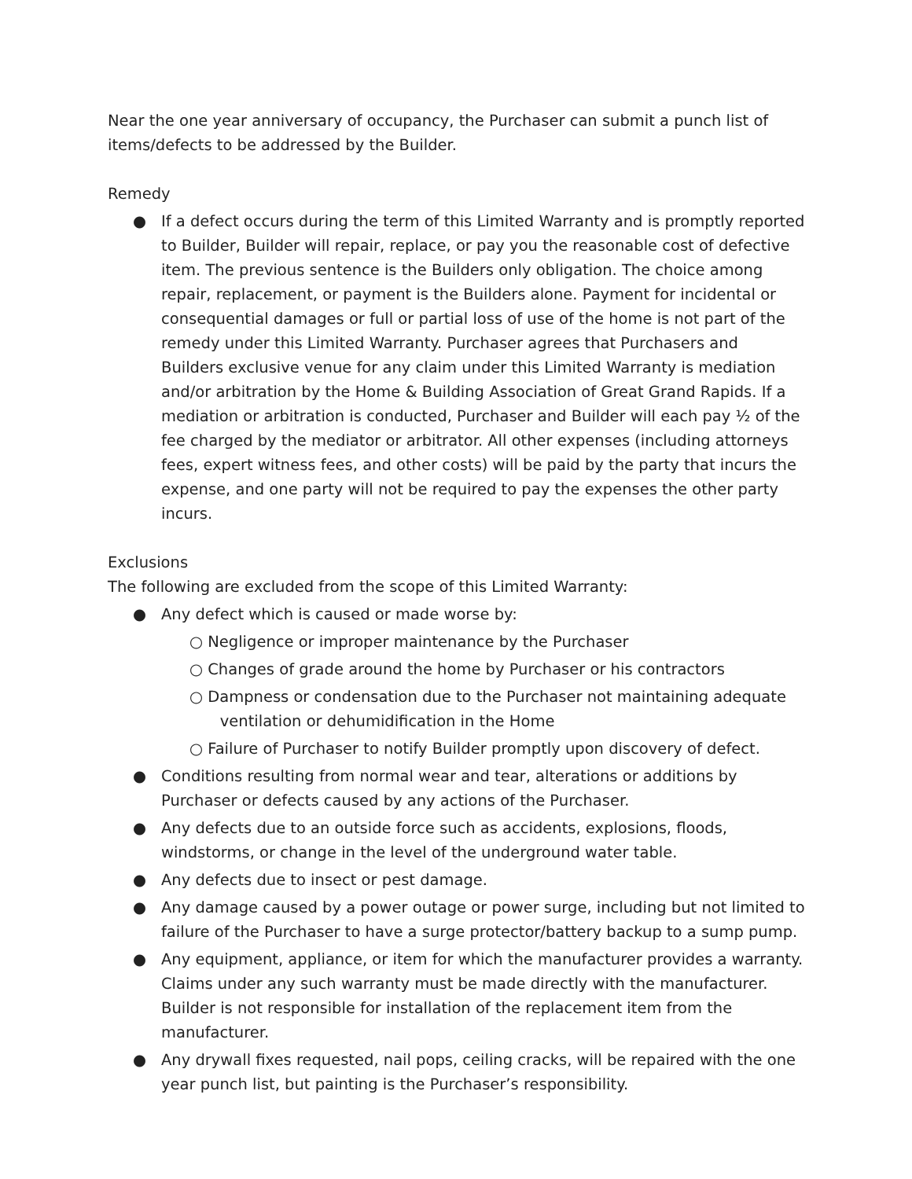Near the one year anniversary of occupancy, the Purchaser can submit a punch list of items/defects to be addressed by the Builder.
Remedy
● If a defect occurs during the term of this Limited Warranty and is promptly reported to Builder, Builder will repair, replace, or pay you the reasonable cost of defective item. The previous sentence is the Builders only obligation. The choice among repair, replacement, or payment is the Builders alone. Payment for incidental or consequential damages or full or partial loss of use of the home is not part of the remedy under this Limited Warranty. Purchaser agrees that Purchasers and Builders exclusive venue for any claim under this Limited Warranty is mediation and/or arbitration by the Home & Building Association of Great Grand Rapids. If a mediation or arbitration is conducted, Purchaser and Builder will each pay ½ of the fee charged by the mediator or arbitrator. All other expenses (including attorneys fees, expert witness fees, and other costs) will be paid by the party that incurs the expense, and one party will not be required to pay the expenses the other party incurs.
Exclusions
The following are excluded from the scope of this Limited Warranty:
● Any defect which is caused or made worse by:
○ Negligence or improper maintenance by the Purchaser
○ Changes of grade around the home by Purchaser or his contractors
○ Dampness or condensation due to the Purchaser not maintaining adequate
ventilation or dehumidification in the Home
○ Failure of Purchaser to notify Builder promptly upon discovery of defect.
● Conditions resulting from normal wear and tear, alterations or additions by Purchaser or defects caused by any actions of the Purchaser.
● Any defects due to an outside force such as accidents, explosions, floods, windstorms, or change in the level of the underground water table.
● Any defects due to insect or pest damage.
● Any damage caused by a power outage or power surge, including but not limited to failure of the Purchaser to have a surge protector/battery backup to a sump pump.
● Any equipment, appliance, or item for which the manufacturer provides a warranty. Claims under any such warranty must be made directly with the manufacturer. Builder is not responsible for installation of the replacement item from the manufacturer.
● Any drywall fixes requested, nail pops, ceiling cracks, will be repaired with the one year punch list, but painting is the Purchaser’s responsibility.